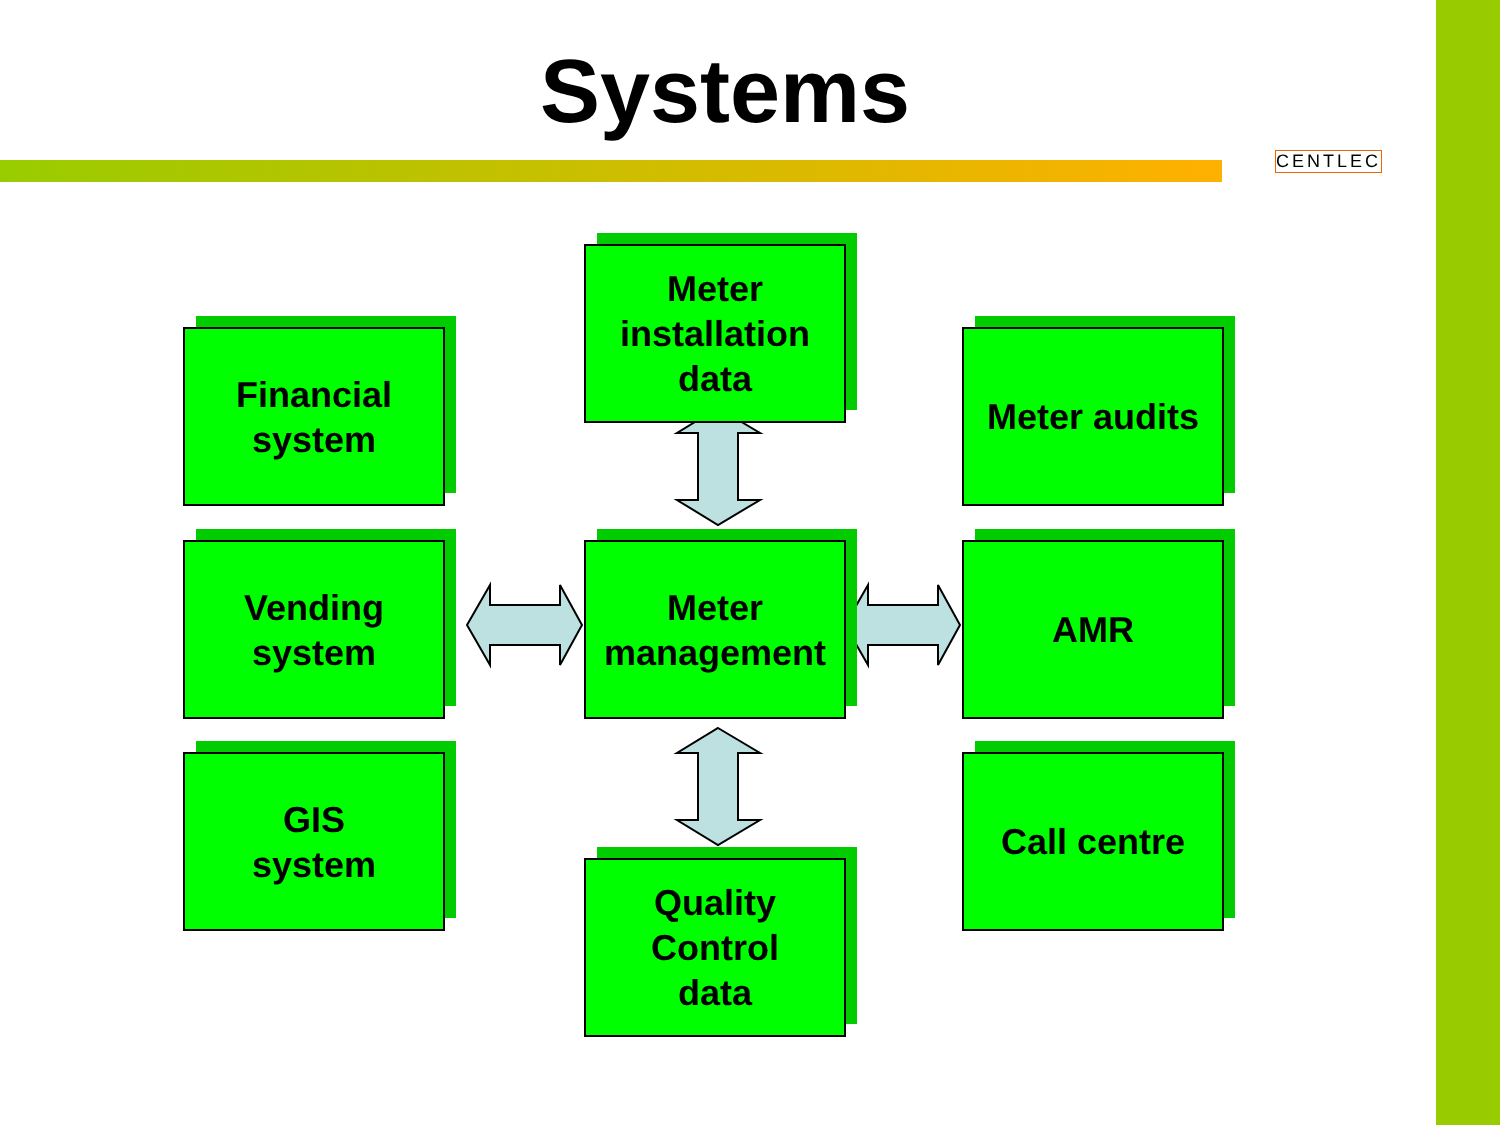Systems
CENTLEC
Financial
system
Meter
installation
data
Meter audits
Vending
system
Meter
management
AMR
GIS
system
Quality
Control
data
Call centre